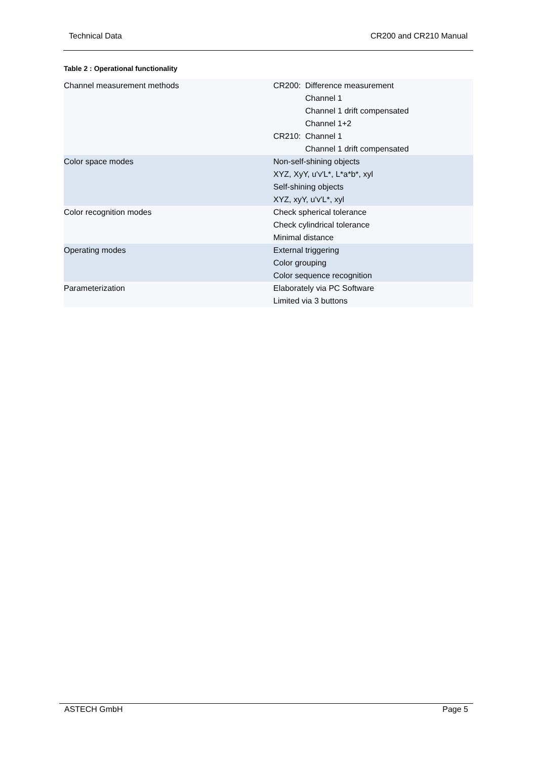Technical Data CR200 and CR210 Manual
Table 2 : Operational functionality
| Channel measurement methods | / CR200: / Difference measurement Channel 1 Channel 1 drift compensated Channel 1+2 / / CR210: / Channel 1 Channel 1 drift compensated / |
| Color space modes | Non-self-shining objects XYZ, XyY, u'v'L*, L*a*b*, xyl Self-shining objects XYZ, xyY, u'v'L*, xyl |
| Color recognition modes | Check spherical tolerance Check cylindrical tolerance Minimal distance |
| Operating modes | External triggering Color grouping Color sequence recognition |
| Parameterization | Elaborately via PC Software Limited via 3 buttons |
ASTECH GmbH Page 5